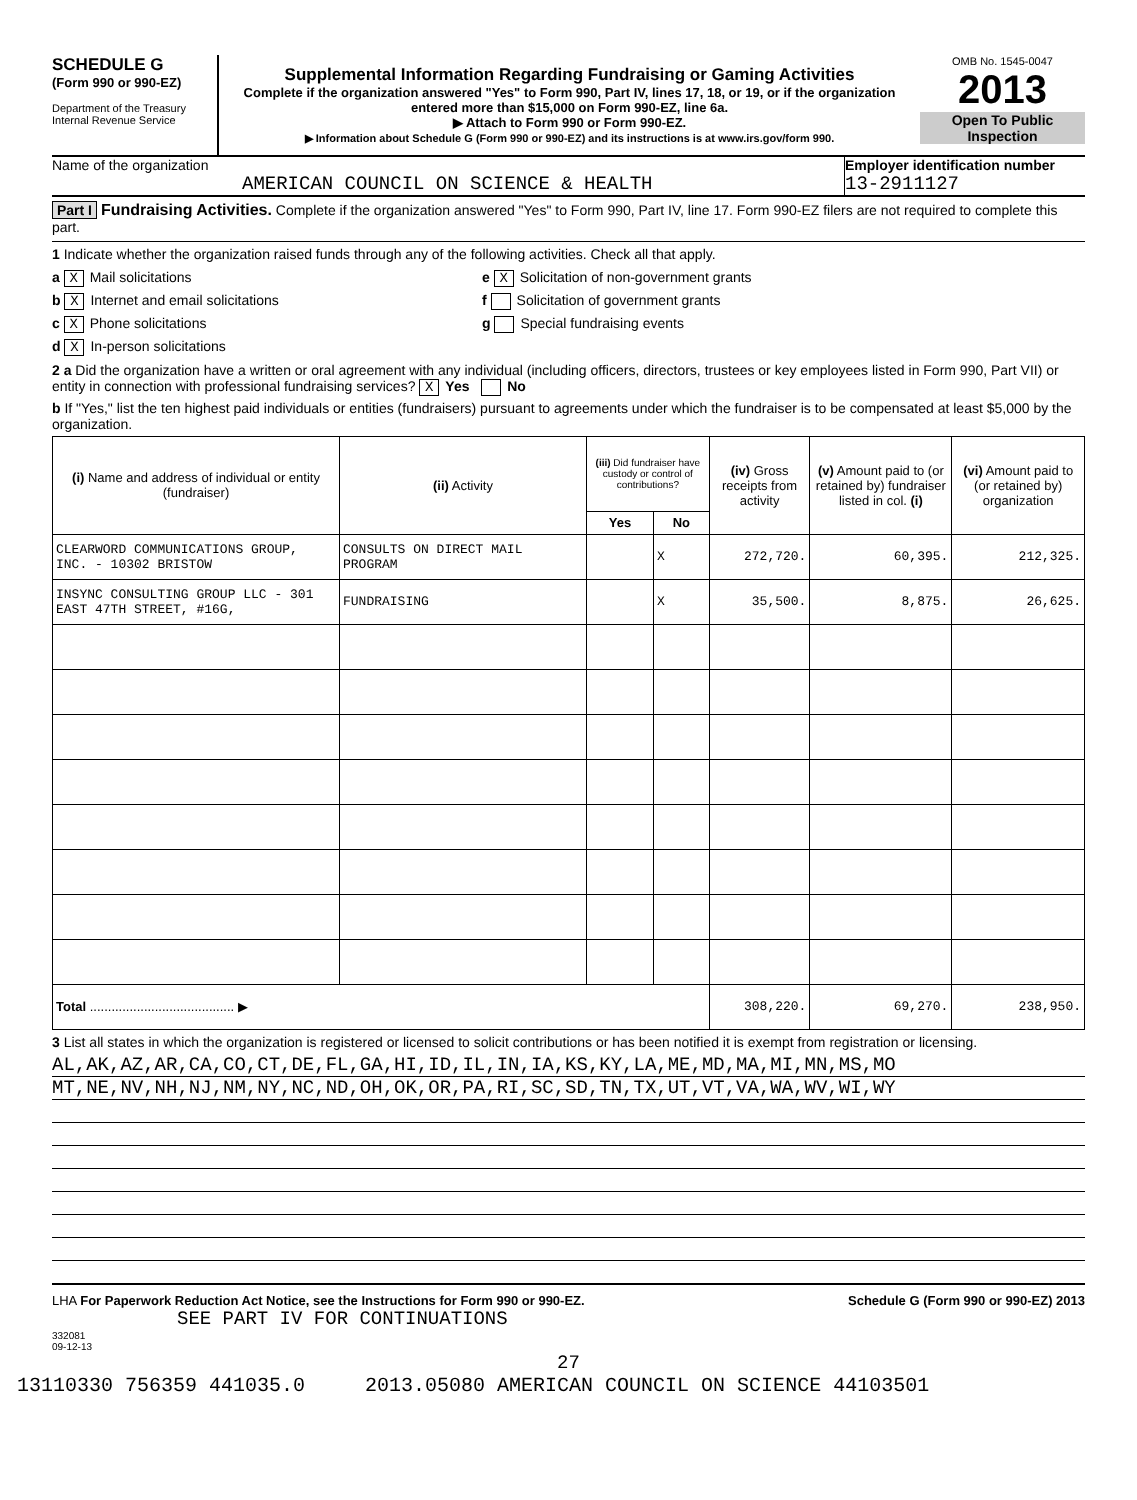SCHEDULE G
(Form 990 or 990-EZ)
Department of the Treasury
Internal Revenue Service
Supplemental Information Regarding Fundraising or Gaming Activities
Complete if the organization answered "Yes" to Form 990, Part IV, lines 17, 18, or 19, or if the organization entered more than $15,000 on Form 990-EZ, line 6a.
▶ Attach to Form 990 or Form 990-EZ.
▶ Information about Schedule G (Form 990 or 990-EZ) and its instructions is at www.irs.gov/form 990.
OMB No. 1545-0047
2013
Open To Public Inspection
Name of the organization
AMERICAN COUNCIL ON SCIENCE & HEALTH
Employer identification number
13-2911127
Part I Fundraising Activities. Complete if the organization answered "Yes" to Form 990, Part IV, line 17. Form 990-EZ filers are not required to complete this part.
1 Indicate whether the organization raised funds through any of the following activities. Check all that apply.
a X Mail solicitations
b X Internet and email solicitations
c X Phone solicitations
d X In-person solicitations
e X Solicitation of non-government grants
f Solicitation of government grants
g Special fundraising events
2 a Did the organization have a written or oral agreement with any individual (including officers, directors, trustees or key employees listed in Form 990, Part VII) or entity in connection with professional fundraising services? X Yes No
b If "Yes," list the ten highest paid individuals or entities (fundraisers) pursuant to agreements under which the fundraiser is to be compensated at least $5,000 by the organization.
| (i) Name and address of individual or entity (fundraiser) | (ii) Activity | (iii) Did fundraiser have custody or control of contributions? | | (iv) Gross receipts from activity | (v) Amount paid to (or retained by) fundraiser listed in col. (i) | (vi) Amount paid to (or retained by) organization |
| --- | --- | --- | --- | --- | --- | --- |
| | | Yes | No | | | |
| CLEARWORD COMMUNICATIONS GROUP, INC. - 10302 BRISTOW | CONSULTS ON DIRECT MAIL PROGRAM | | X | 272,720. | 60,395. | 212,325. |
| INSYNC CONSULTING GROUP LLC - 301 EAST 47TH STREET, #16G, | FUNDRAISING | | X | 35,500. | 8,875. | 26,625. |
| Total ........................................ ▶ | | | | 308,220. | 69,270. | 238,950. |
3 List all states in which the organization is registered or licensed to solicit contributions or has been notified it is exempt from registration or licensing.
AL,AK,AZ,AR,CA,CO,CT,DE,FL,GA,HI,ID,IL,IN,IA,KS,KY,LA,ME,MD,MA,MI,MN,MS,MO
MT,NE,NV,NH,NJ,NM,NY,NC,ND,OH,OK,OR,PA,RI,SC,SD,TN,TX,UT,VT,VA,WA,WV,WI,WY
LHA For Paperwork Reduction Act Notice, see the Instructions for Form 990 or 990-EZ. Schedule G (Form 990 or 990-EZ) 2013
SEE PART IV FOR CONTINUATIONS
332081
09-12-13
27
13110330 756359 441035.0 2013.05080 AMERICAN COUNCIL ON SCIENCE 44103501